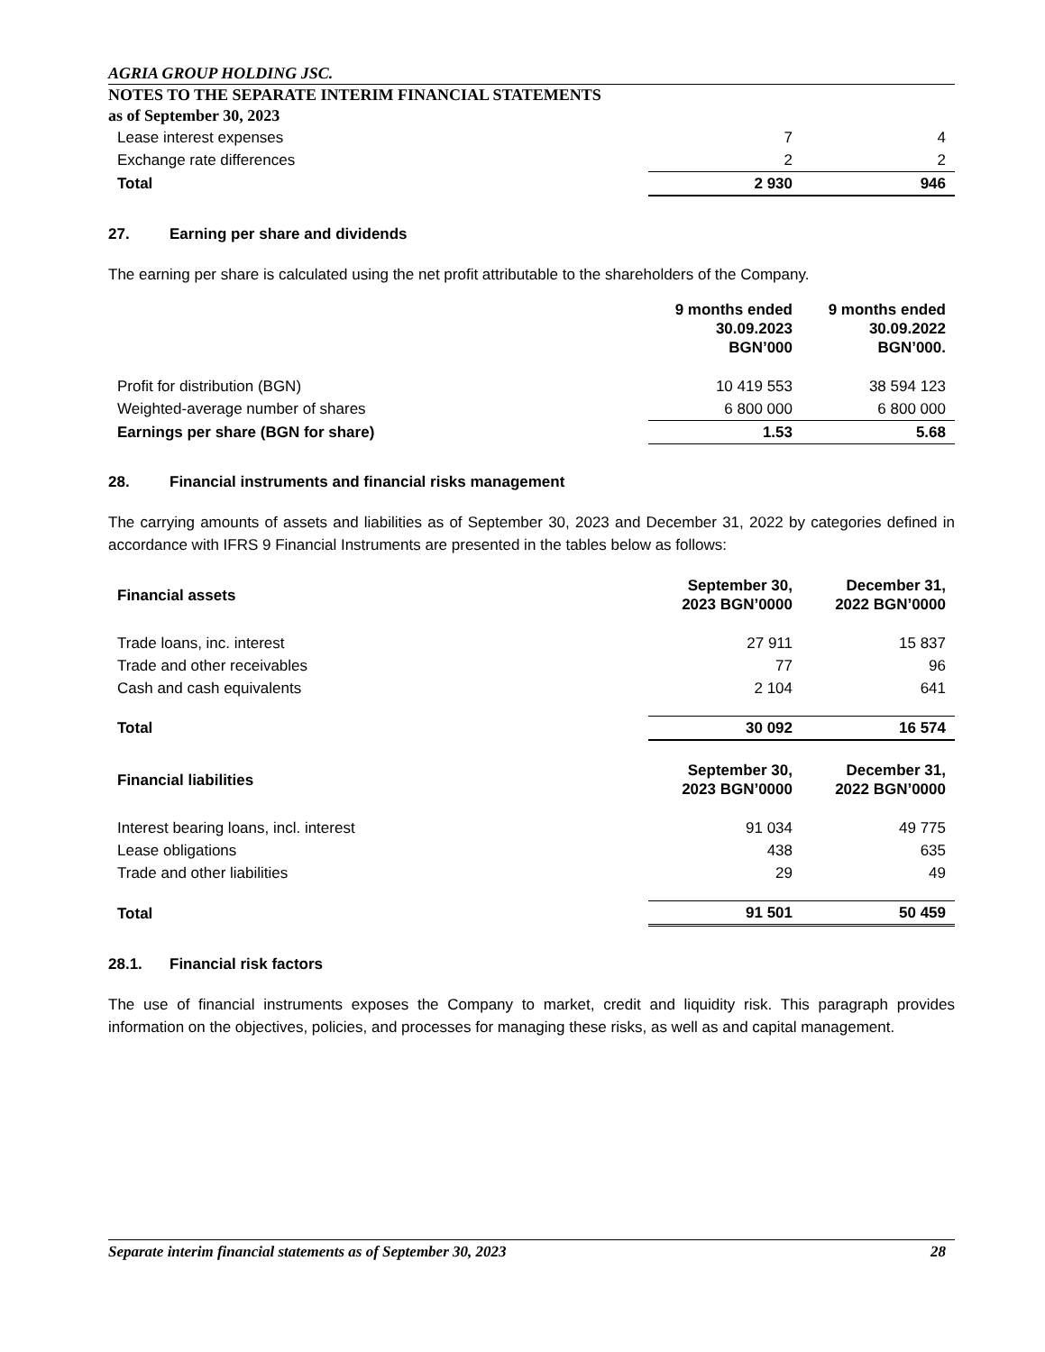AGRIA GROUP HOLDING JSC.
NOTES TO THE SEPARATE INTERIM FINANCIAL STATEMENTS
as of September 30, 2023
| Lease interest expenses | 7 | 4 |
| Exchange rate differences | 2 | 2 |
| Total | 2 930 | 946 |
27. Earning per share and dividends
The earning per share is calculated using the net profit attributable to the shareholders of the Company.
| | 9 months ended 30.09.2023 BGN’000 | 9 months ended 30.09.2022 BGN’000. |
| --- | --- | --- |
| Profit for distribution (BGN) | 10 419 553 | 38 594 123 |
| Weighted-average number of shares | 6 800 000 | 6 800 000 |
| Earnings per share (BGN for share) | 1.53 | 5.68 |
28. Financial instruments and financial risks management
The carrying amounts of assets and liabilities as of September 30, 2023 and December 31, 2022 by categories defined in accordance with IFRS 9 Financial Instruments are presented in the tables below as follows:
| Financial assets | September 30, 2023 BGN’0000 | December 31, 2022 BGN’0000 |
| --- | --- | --- |
| Trade loans, inc. interest | 27 911 | 15 837 |
| Trade and other receivables | 77 | 96 |
| Cash and cash equivalents | 2 104 | 641 |
| Total | 30 092 | 16 574 |
| Financial liabilities | September 30, 2023 BGN’0000 | December 31, 2022 BGN’0000 |
| --- | --- | --- |
| Interest bearing loans, incl. interest | 91 034 | 49 775 |
| Lease obligations | 438 | 635 |
| Trade and other liabilities | 29 | 49 |
| Total | 91 501 | 50 459 |
28.1. Financial risk factors
The use of financial instruments exposes the Company to market, credit and liquidity risk. This paragraph provides information on the objectives, policies, and processes for managing these risks, as well as and capital management.
Separate interim financial statements as of September 30, 2023 28